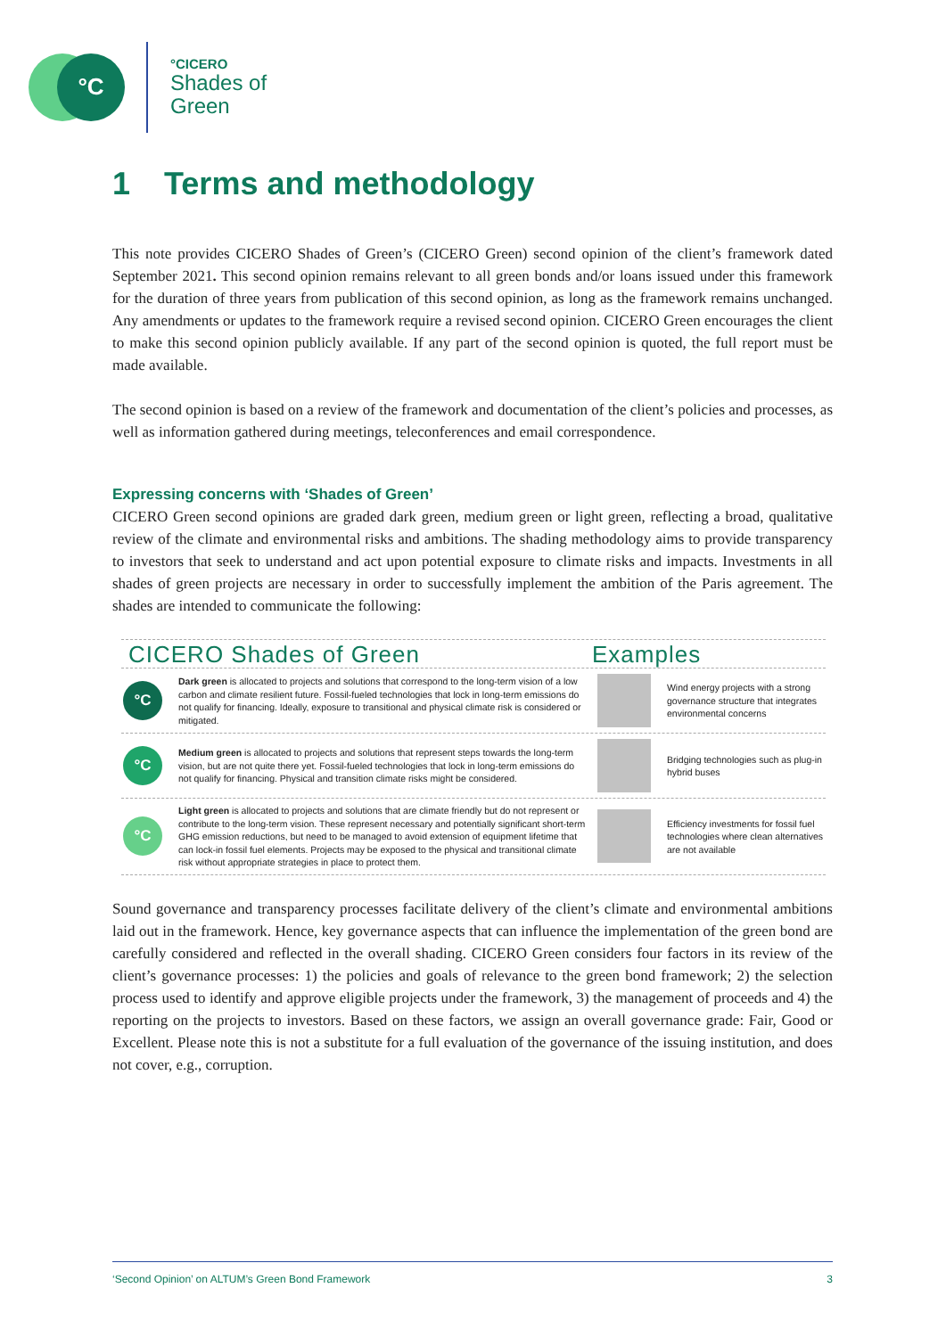°C
°CICERO
Shades of
Green
1 Terms and methodology
This note provides CICERO Shades of Green’s (CICERO Green) second opinion of the client’s framework dated September 2021. This second opinion remains relevant to all green bonds and/or loans issued under this framework for the duration of three years from publication of this second opinion, as long as the framework remains unchanged. Any amendments or updates to the framework require a revised second opinion. CICERO Green encourages the client to make this second opinion publicly available. If any part of the second opinion is quoted, the full report must be made available.
The second opinion is based on a review of the framework and documentation of the client’s policies and processes, as well as information gathered during meetings, teleconferences and email correspondence.
Expressing concerns with ‘Shades of Green’
CICERO Green second opinions are graded dark green, medium green or light green, reflecting a broad, qualitative review of the climate and environmental risks and ambitions. The shading methodology aims to provide transparency to investors that seek to understand and act upon potential exposure to climate risks and impacts. Investments in all shades of green projects are necessary in order to successfully implement the ambition of the Paris agreement. The shades are intended to communicate the following:
CICERO Shades of Green Examples
°C
Dark green is allocated to projects and solutions that correspond to the long-term vision of a low carbon and climate resilient future. Fossil-fueled technologies that lock in long-term emissions do not qualify for financing. Ideally, exposure to transitional and physical climate risk is considered or mitigated.
Wind energy projects with a strong governance structure that integrates environmental concerns
°C
Medium green is allocated to projects and solutions that represent steps towards the long-term vision, but are not quite there yet. Fossil-fueled technologies that lock in long-term emissions do not qualify for financing. Physical and transition climate risks might be considered.
Bridging technologies such as plug-in hybrid buses
°C
Light green is allocated to projects and solutions that are climate friendly but do not represent or contribute to the long-term vision. These represent necessary and potentially significant short-term GHG emission reductions, but need to be managed to avoid extension of equipment lifetime that can lock-in fossil fuel elements. Projects may be exposed to the physical and transitional climate risk without appropriate strategies in place to protect them.
Efficiency investments for fossil fuel technologies where clean alternatives are not available
Sound governance and transparency processes facilitate delivery of the client’s climate and environmental ambitions laid out in the framework. Hence, key governance aspects that can influence the implementation of the green bond are carefully considered and reflected in the overall shading. CICERO Green considers four factors in its review of the client’s governance processes: 1) the policies and goals of relevance to the green bond framework; 2) the selection process used to identify and approve eligible projects under the framework, 3) the management of proceeds and 4) the reporting on the projects to investors. Based on these factors, we assign an overall governance grade: Fair, Good or Excellent. Please note this is not a substitute for a full evaluation of the governance of the issuing institution, and does not cover, e.g., corruption.
‘Second Opinion’ on ALTUM’s Green Bond Framework 3